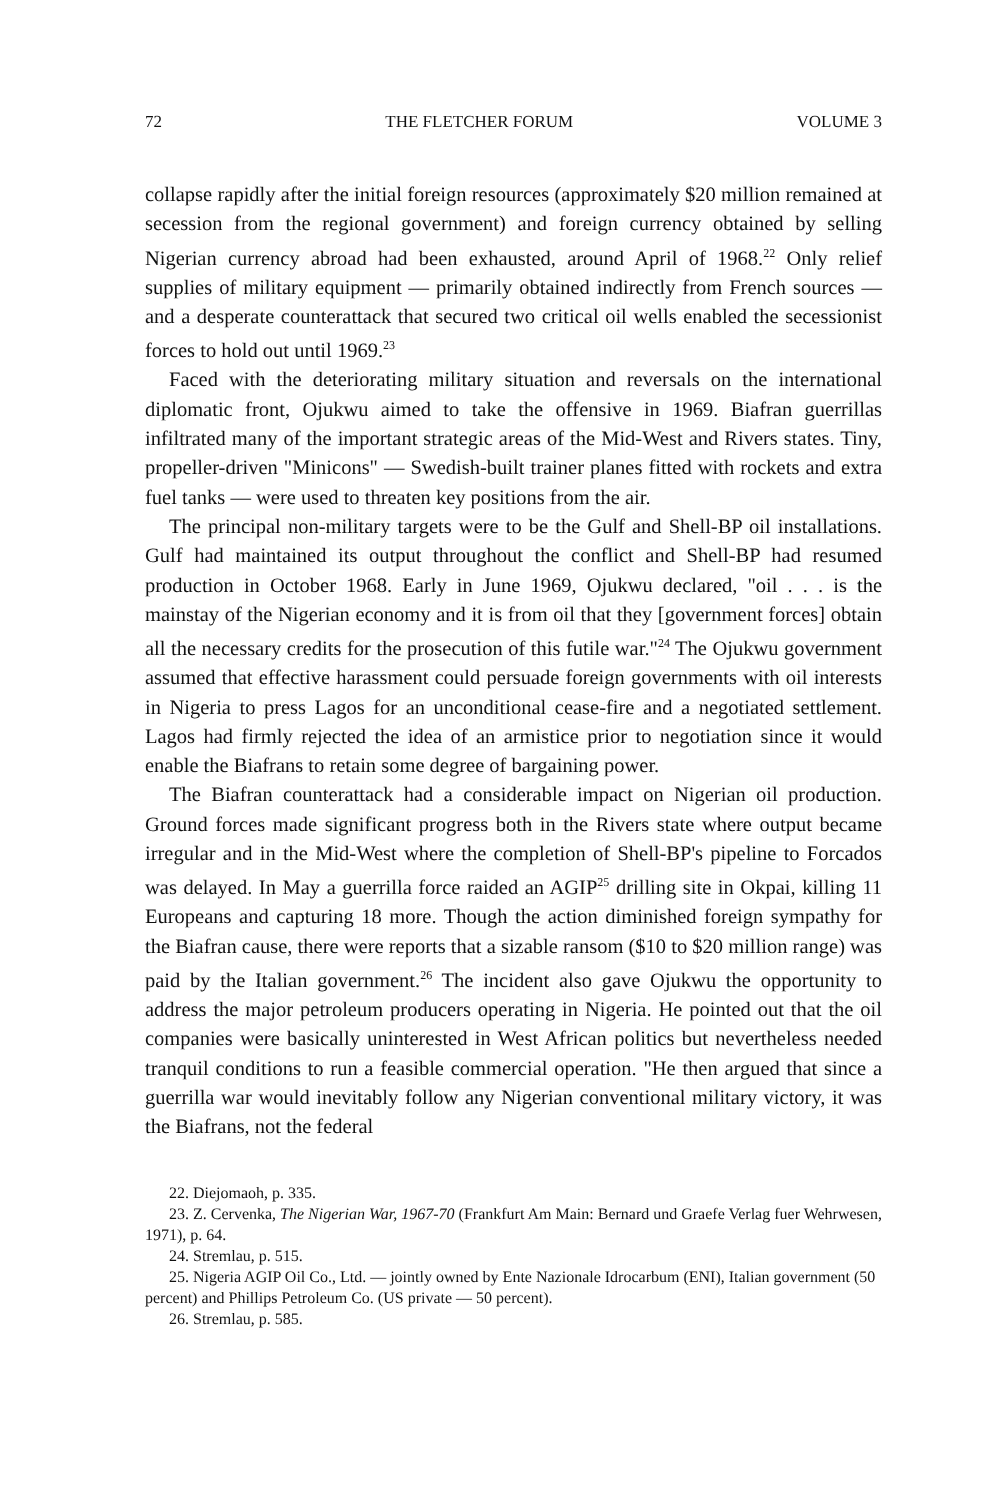72 THE FLETCHER FORUM VOLUME 3
collapse rapidly after the initial foreign resources (approximately $20 million remained at secession from the regional government) and foreign currency obtained by selling Nigerian currency abroad had been exhausted, around April of 1968.<sup>22</sup> Only relief supplies of military equipment — primarily obtained indirectly from French sources — and a desperate counterattack that secured two critical oil wells enabled the secessionist forces to hold out until 1969.<sup>23</sup>
Faced with the deteriorating military situation and reversals on the international diplomatic front, Ojukwu aimed to take the offensive in 1969. Biafran guerrillas infiltrated many of the important strategic areas of the Mid-West and Rivers states. Tiny, propeller-driven "Minicons" — Swedish-built trainer planes fitted with rockets and extra fuel tanks — were used to threaten key positions from the air.
The principal non-military targets were to be the Gulf and Shell-BP oil installations. Gulf had maintained its output throughout the conflict and Shell-BP had resumed production in October 1968. Early in June 1969, Ojukwu declared, "oil . . . is the mainstay of the Nigerian economy and it is from oil that they [government forces] obtain all the necessary credits for the prosecution of this futile war."<sup>24</sup> The Ojukwu government assumed that effective harassment could persuade foreign governments with oil interests in Nigeria to press Lagos for an unconditional cease-fire and a negotiated settlement. Lagos had firmly rejected the idea of an armistice prior to negotiation since it would enable the Biafrans to retain some degree of bargaining power.
The Biafran counterattack had a considerable impact on Nigerian oil production. Ground forces made significant progress both in the Rivers state where output became irregular and in the Mid-West where the completion of Shell-BP's pipeline to Forcados was delayed. In May a guerrilla force raided an AGIP<sup>25</sup> drilling site in Okpai, killing 11 Europeans and capturing 18 more. Though the action diminished foreign sympathy for the Biafran cause, there were reports that a sizable ransom ($10 to $20 million range) was paid by the Italian government.<sup>26</sup> The incident also gave Ojukwu the opportunity to address the major petroleum producers operating in Nigeria. He pointed out that the oil companies were basically uninterested in West African politics but nevertheless needed tranquil conditions to run a feasible commercial operation. "He then argued that since a guerrilla war would inevitably follow any Nigerian conventional military victory, it was the Biafrans, not the federal
22. Diejomaoh, p. 335.
23. Z. Cervenka, The Nigerian War, 1967-70 (Frankfurt Am Main: Bernard und Graefe Verlag fuer Wehrwesen, 1971), p. 64.
24. Stremlau, p. 515.
25. Nigeria AGIP Oil Co., Ltd. — jointly owned by Ente Nazionale Idrocarbum (ENI), Italian government (50 percent) and Phillips Petroleum Co. (US private — 50 percent).
26. Stremlau, p. 585.